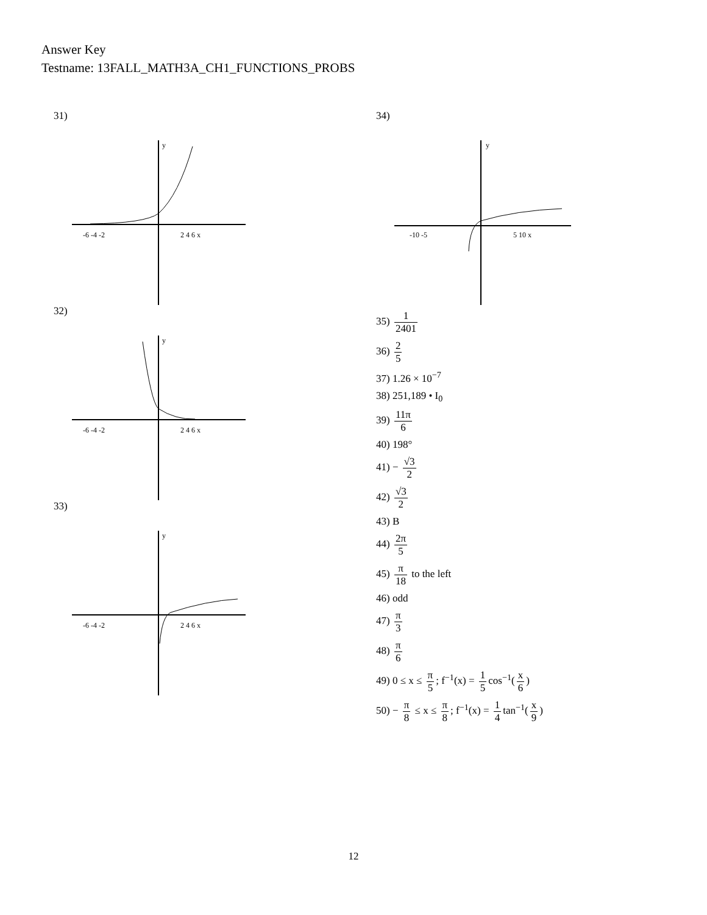Answer Key
Testname: 13FALL_MATH3A_CH1_FUNCTIONS_PROBS
31)
-6 -4 -2
2 4 6 x
y
32)
-6 -4 -2
2 4 6 x
y
33)
-6 -4 -2
2 4 6 x
y
34)
-10 -5
5 10 x
y
35) 1 2401
36) 2 5
37) 1.26 × 10<sup>−7</sup>
38) 251,189 • I<sub>0</sub>
39) 11π 6
40) 198°
41) − √3 2
42) √3 2
43) B
44) 2π 5
45) π 18 to the left
46) odd
47) π 3
48) π 6
49) 0 ≤ x ≤ π 5; f<sup>−1</sup>(x) = 1 5 cos<sup>−1</sup>(x 6)
50) − π 8 ≤ x ≤ π 8; f<sup>−1</sup>(x) = 1 4 tan<sup>−1</sup>(x 9)
12